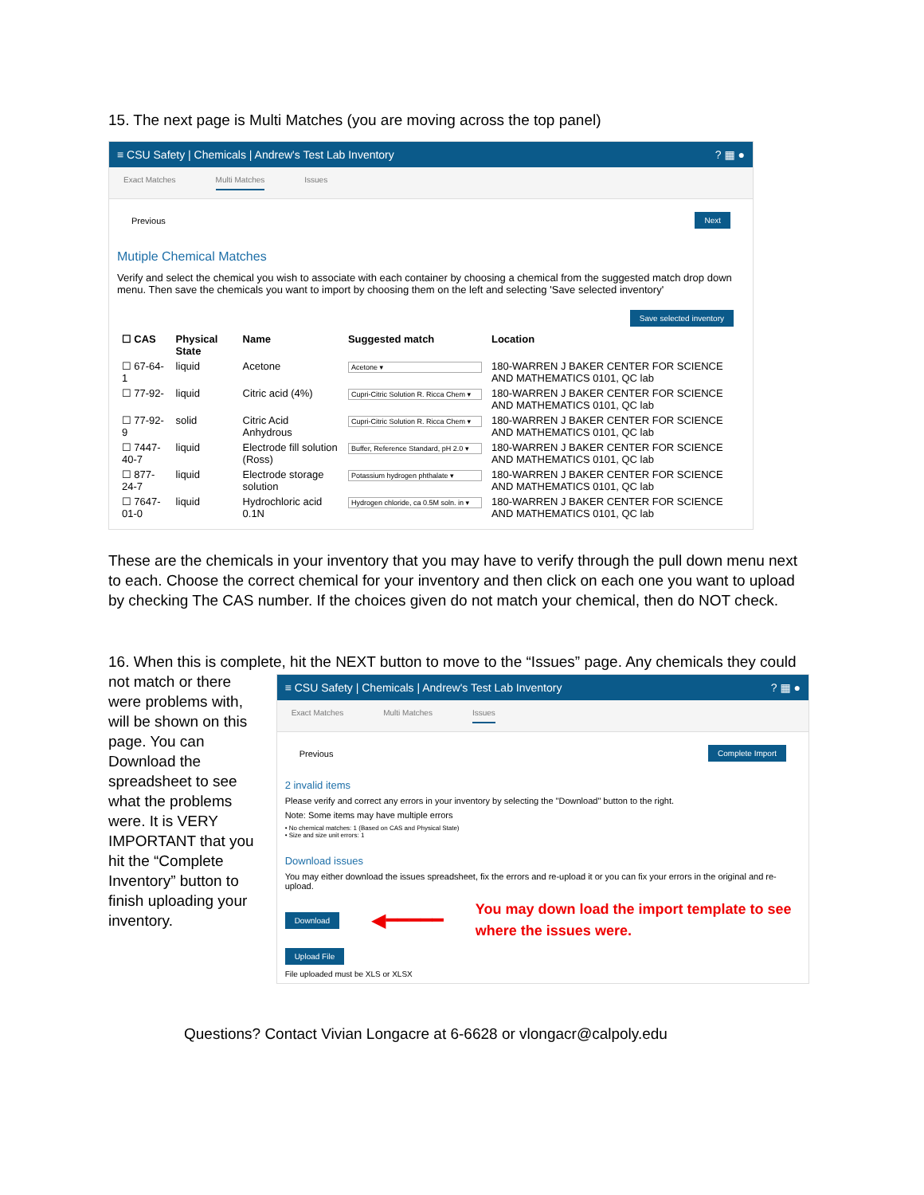15. The next page is Multi Matches (you are moving across the top panel)
≡ CSU Safety | Chemicals | Andrew's Test Lab Inventory? ▦ ●
Exact Matches Multi Matches Issues
Previous Next
Mutiple Chemical Matches
Verify and select the chemical you wish to associate with each container by choosing a chemical from the suggested match drop down menu. Then save the chemicals you want to import by choosing them on the left and selecting 'Save selected inventory'
Save selected inventory
| ☐ CAS | Physical State | Name | Suggested match | Location |
| --- | --- | --- | --- | --- |
| ☐ 67-64-1 | liquid | Acetone | Acetone ▾ | 180-WARREN J BAKER CENTER FOR SCIENCE AND MATHEMATICS 0101, QC lab |
| ☐ 77-92- | liquid | Citric acid (4%) | Cupri-Citric Solution R. Ricca Chem ▾ | 180-WARREN J BAKER CENTER FOR SCIENCE AND MATHEMATICS 0101, QC lab |
| ☐ 77-92-9 | solid | Citric Acid Anhydrous | Cupri-Citric Solution R. Ricca Chem ▾ | 180-WARREN J BAKER CENTER FOR SCIENCE AND MATHEMATICS 0101, QC lab |
| ☐ 7447-40-7 | liquid | Electrode fill solution (Ross) | Buffer, Reference Standard, pH 2.0 ▾ | 180-WARREN J BAKER CENTER FOR SCIENCE AND MATHEMATICS 0101, QC lab |
| ☐ 877-24-7 | liquid | Electrode storage solution | Potassium hydrogen phthalate ▾ | 180-WARREN J BAKER CENTER FOR SCIENCE AND MATHEMATICS 0101, QC lab |
| ☐ 7647-01-0 | liquid | Hydrochloric acid 0.1N | Hydrogen chloride, ca 0.5M soln. in ▾ | 180-WARREN J BAKER CENTER FOR SCIENCE AND MATHEMATICS 0101, QC lab |
These are the chemicals in your inventory that you may have to verify through the pull down menu next to each. Choose the correct chemical for your inventory and then click on each one you want to upload by checking The CAS number. If the choices given do not match your chemical, then do NOT check.
16. When this is complete, hit the NEXT button to move to the “Issues” page. Any chemicals they could
not match or there were problems with, will be shown on this page. You can Download the spreadsheet to see what the problems were. It is VERY IMPORTANT that you hit the “Complete Inventory” button to finish uploading your inventory.
≡ CSU Safety | Chemicals | Andrew's Test Lab Inventory? ▦ ●
Exact Matches Multi Matches Issues
Previous Complete Import
2 invalid items
Please verify and correct any errors in your inventory by selecting the "Download" button to the right.
Note: Some items may have multiple errors
• No chemical matches: 1 (Based on CAS and Physical State)
• Size and size unit errors: 1
Download issues
You may either download the issues spreadsheet, fix the errors and re-upload it or you can fix your errors in the original and re-upload.
Download ◀━━━━━ You may down load the import template to see where the issues were.
Upload File
File uploaded must be XLS or XLSX
Questions? Contact Vivian Longacre at 6-6628 or vlongacr@calpoly.edu